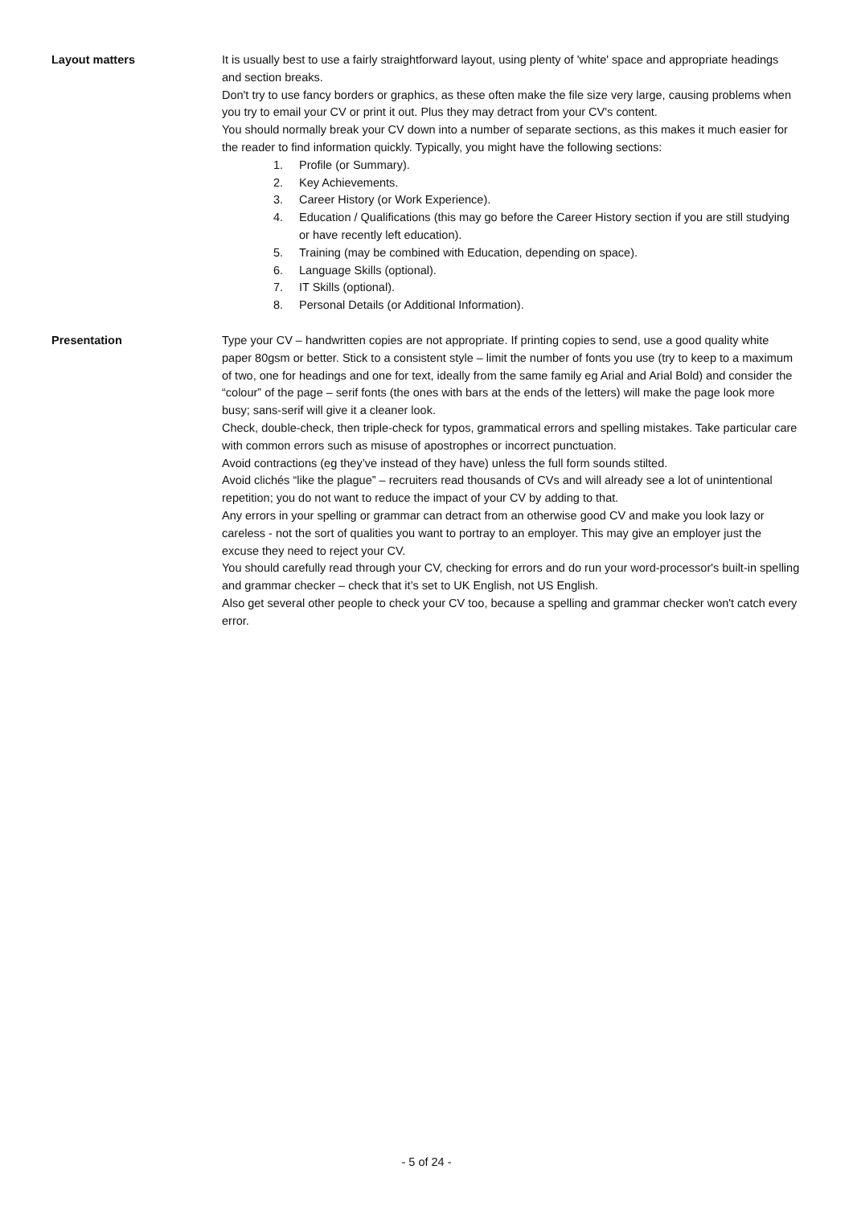Layout matters It is usually best to use a fairly straightforward layout, using plenty of 'white' space and appropriate headings and section breaks.
Don't try to use fancy borders or graphics, as these often make the file size very large, causing problems when you try to email your CV or print it out. Plus they may detract from your CV's content.
You should normally break your CV down into a number of separate sections, as this makes it much easier for the reader to find information quickly. Typically, you might have the following sections:
1. Profile (or Summary).
2. Key Achievements.
3. Career History (or Work Experience).
4. Education / Qualifications (this may go before the Career History section if you are still studying or have recently left education).
5. Training (may be combined with Education, depending on space).
6. Language Skills (optional).
7. IT Skills (optional).
8. Personal Details (or Additional Information).
Presentation Type your CV – handwritten copies are not appropriate. If printing copies to send, use a good quality white paper 80gsm or better. Stick to a consistent style – limit the number of fonts you use (try to keep to a maximum of two, one for headings and one for text, ideally from the same family eg Arial and Arial Bold) and consider the “colour” of the page – serif fonts (the ones with bars at the ends of the letters) will make the page look more busy; sans-serif will give it a cleaner look.
Check, double-check, then triple-check for typos, grammatical errors and spelling mistakes. Take particular care with common errors such as misuse of apostrophes or incorrect punctuation.
Avoid contractions (eg they’ve instead of they have) unless the full form sounds stilted.
Avoid clichés “like the plague” – recruiters read thousands of CVs and will already see a lot of unintentional repetition; you do not want to reduce the impact of your CV by adding to that.
Any errors in your spelling or grammar can detract from an otherwise good CV and make you look lazy or careless - not the sort of qualities you want to portray to an employer. This may give an employer just the excuse they need to reject your CV.
You should carefully read through your CV, checking for errors and do run your word-processor's built-in spelling and grammar checker – check that it’s set to UK English, not US English.
Also get several other people to check your CV too, because a spelling and grammar checker won't catch every error.
- 5 of 24 -